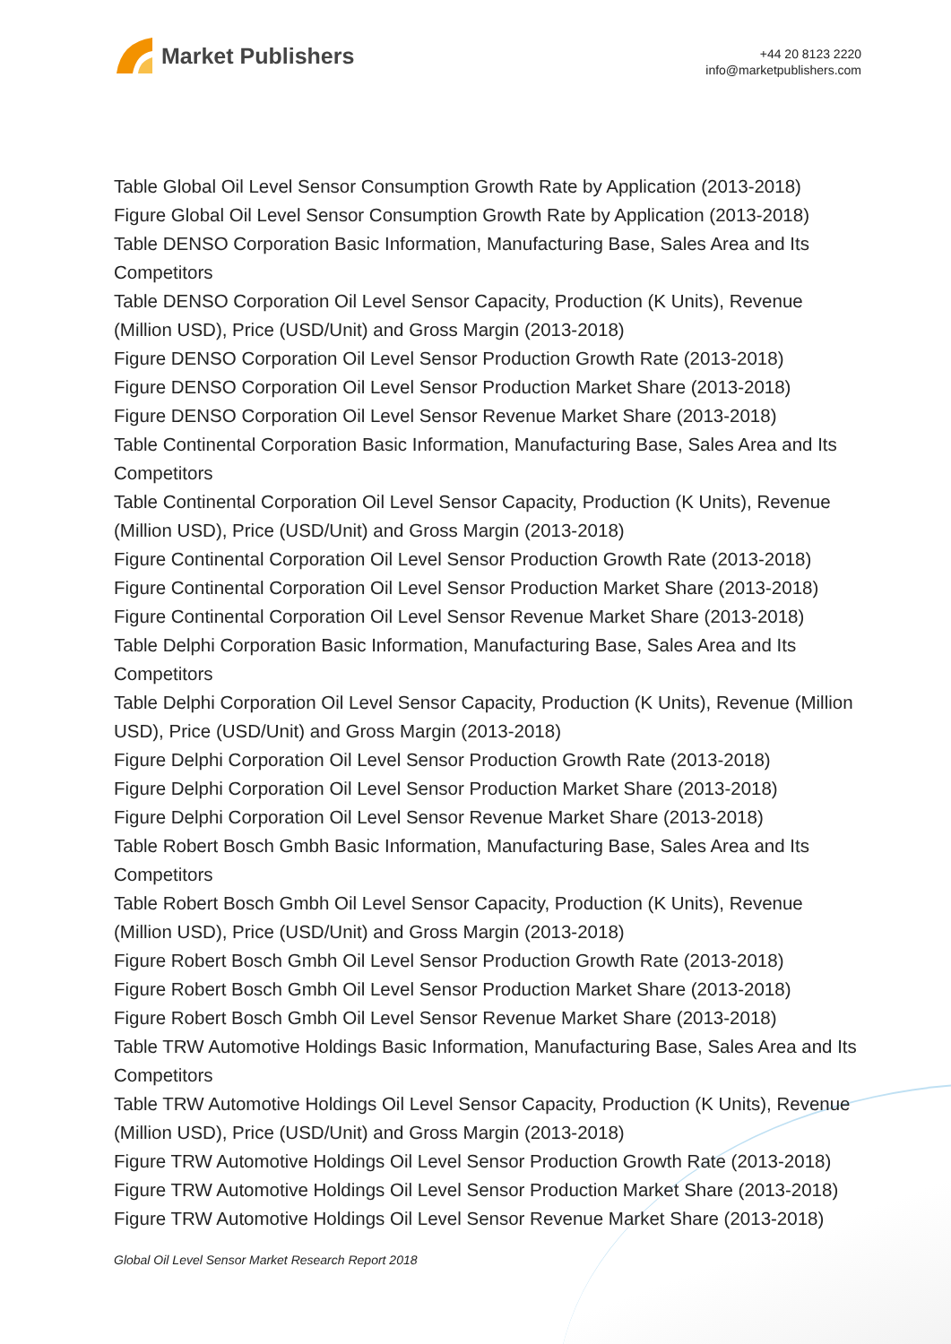Market Publishers
+44 20 8123 2220
info@marketpublishers.com
Table Global Oil Level Sensor Consumption Growth Rate by Application (2013-2018)
Figure Global Oil Level Sensor Consumption Growth Rate by Application (2013-2018)
Table DENSO Corporation Basic Information, Manufacturing Base, Sales Area and Its Competitors
Table DENSO Corporation Oil Level Sensor Capacity, Production (K Units), Revenue (Million USD), Price (USD/Unit) and Gross Margin (2013-2018)
Figure DENSO Corporation Oil Level Sensor Production Growth Rate (2013-2018)
Figure DENSO Corporation Oil Level Sensor Production Market Share (2013-2018)
Figure DENSO Corporation Oil Level Sensor Revenue Market Share (2013-2018)
Table Continental Corporation Basic Information, Manufacturing Base, Sales Area and Its Competitors
Table Continental Corporation Oil Level Sensor Capacity, Production (K Units), Revenue (Million USD), Price (USD/Unit) and Gross Margin (2013-2018)
Figure Continental Corporation Oil Level Sensor Production Growth Rate (2013-2018)
Figure Continental Corporation Oil Level Sensor Production Market Share (2013-2018)
Figure Continental Corporation Oil Level Sensor Revenue Market Share (2013-2018)
Table Delphi Corporation Basic Information, Manufacturing Base, Sales Area and Its Competitors
Table Delphi Corporation Oil Level Sensor Capacity, Production (K Units), Revenue (Million USD), Price (USD/Unit) and Gross Margin (2013-2018)
Figure Delphi Corporation Oil Level Sensor Production Growth Rate (2013-2018)
Figure Delphi Corporation Oil Level Sensor Production Market Share (2013-2018)
Figure Delphi Corporation Oil Level Sensor Revenue Market Share (2013-2018)
Table Robert Bosch Gmbh Basic Information, Manufacturing Base, Sales Area and Its Competitors
Table Robert Bosch Gmbh Oil Level Sensor Capacity, Production (K Units), Revenue (Million USD), Price (USD/Unit) and Gross Margin (2013-2018)
Figure Robert Bosch Gmbh Oil Level Sensor Production Growth Rate (2013-2018)
Figure Robert Bosch Gmbh Oil Level Sensor Production Market Share (2013-2018)
Figure Robert Bosch Gmbh Oil Level Sensor Revenue Market Share (2013-2018)
Table TRW Automotive Holdings Basic Information, Manufacturing Base, Sales Area and Its Competitors
Table TRW Automotive Holdings Oil Level Sensor Capacity, Production (K Units), Revenue (Million USD), Price (USD/Unit) and Gross Margin (2013-2018)
Figure TRW Automotive Holdings Oil Level Sensor Production Growth Rate (2013-2018)
Figure TRW Automotive Holdings Oil Level Sensor Production Market Share (2013-2018)
Figure TRW Automotive Holdings Oil Level Sensor Revenue Market Share (2013-2018)
Global Oil Level Sensor Market Research Report 2018